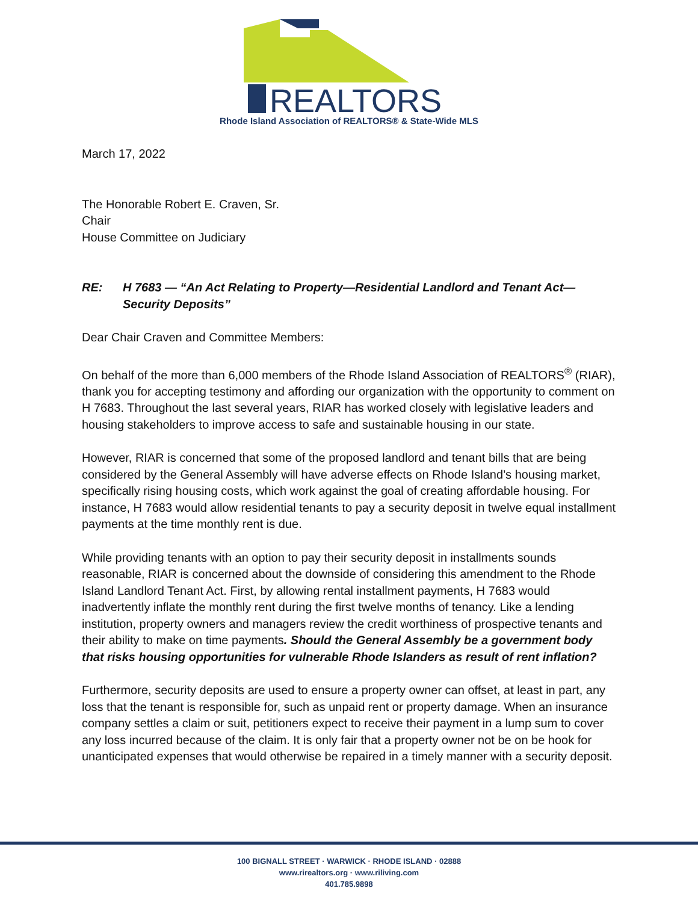REALTORS
Rhode Island Association of REALTORS® & State-Wide MLS
March 17, 2022
The Honorable Robert E. Craven, Sr.
Chair
House Committee on Judiciary
RE: H 7683 — “An Act Relating to Property—Residential Landlord and Tenant Act—
Security Deposits”
Dear Chair Craven and Committee Members:
On behalf of the more than 6,000 members of the Rhode Island Association of REALTORS<sup>®</sup> (RIAR), thank you for accepting testimony and affording our organization with the opportunity to comment on H 7683. Throughout the last several years, RIAR has worked closely with legislative leaders and housing stakeholders to improve access to safe and sustainable housing in our state.
However, RIAR is concerned that some of the proposed landlord and tenant bills that are being considered by the General Assembly will have adverse effects on Rhode Island’s housing market, specifically rising housing costs, which work against the goal of creating affordable housing. For instance, H 7683 would allow residential tenants to pay a security deposit in twelve equal installment payments at the time monthly rent is due.
While providing tenants with an option to pay their security deposit in installments sounds reasonable, RIAR is concerned about the downside of considering this amendment to the Rhode Island Landlord Tenant Act. First, by allowing rental installment payments, H 7683 would inadvertently inflate the monthly rent during the first twelve months of tenancy. Like a lending institution, property owners and managers review the credit worthiness of prospective tenants and their ability to make on time payments. Should the General Assembly be a government body that risks housing opportunities for vulnerable Rhode Islanders as result of rent inflation?
Furthermore, security deposits are used to ensure a property owner can offset, at least in part, any loss that the tenant is responsible for, such as unpaid rent or property damage. When an insurance company settles a claim or suit, petitioners expect to receive their payment in a lump sum to cover any loss incurred because of the claim. It is only fair that a property owner not be on be hook for unanticipated expenses that would otherwise be repaired in a timely manner with a security deposit.
100 BIGNALL STREET · WARWICK · RHODE ISLAND · 02888
www.rirealtors.org · www.riliving.com
401.785.9898